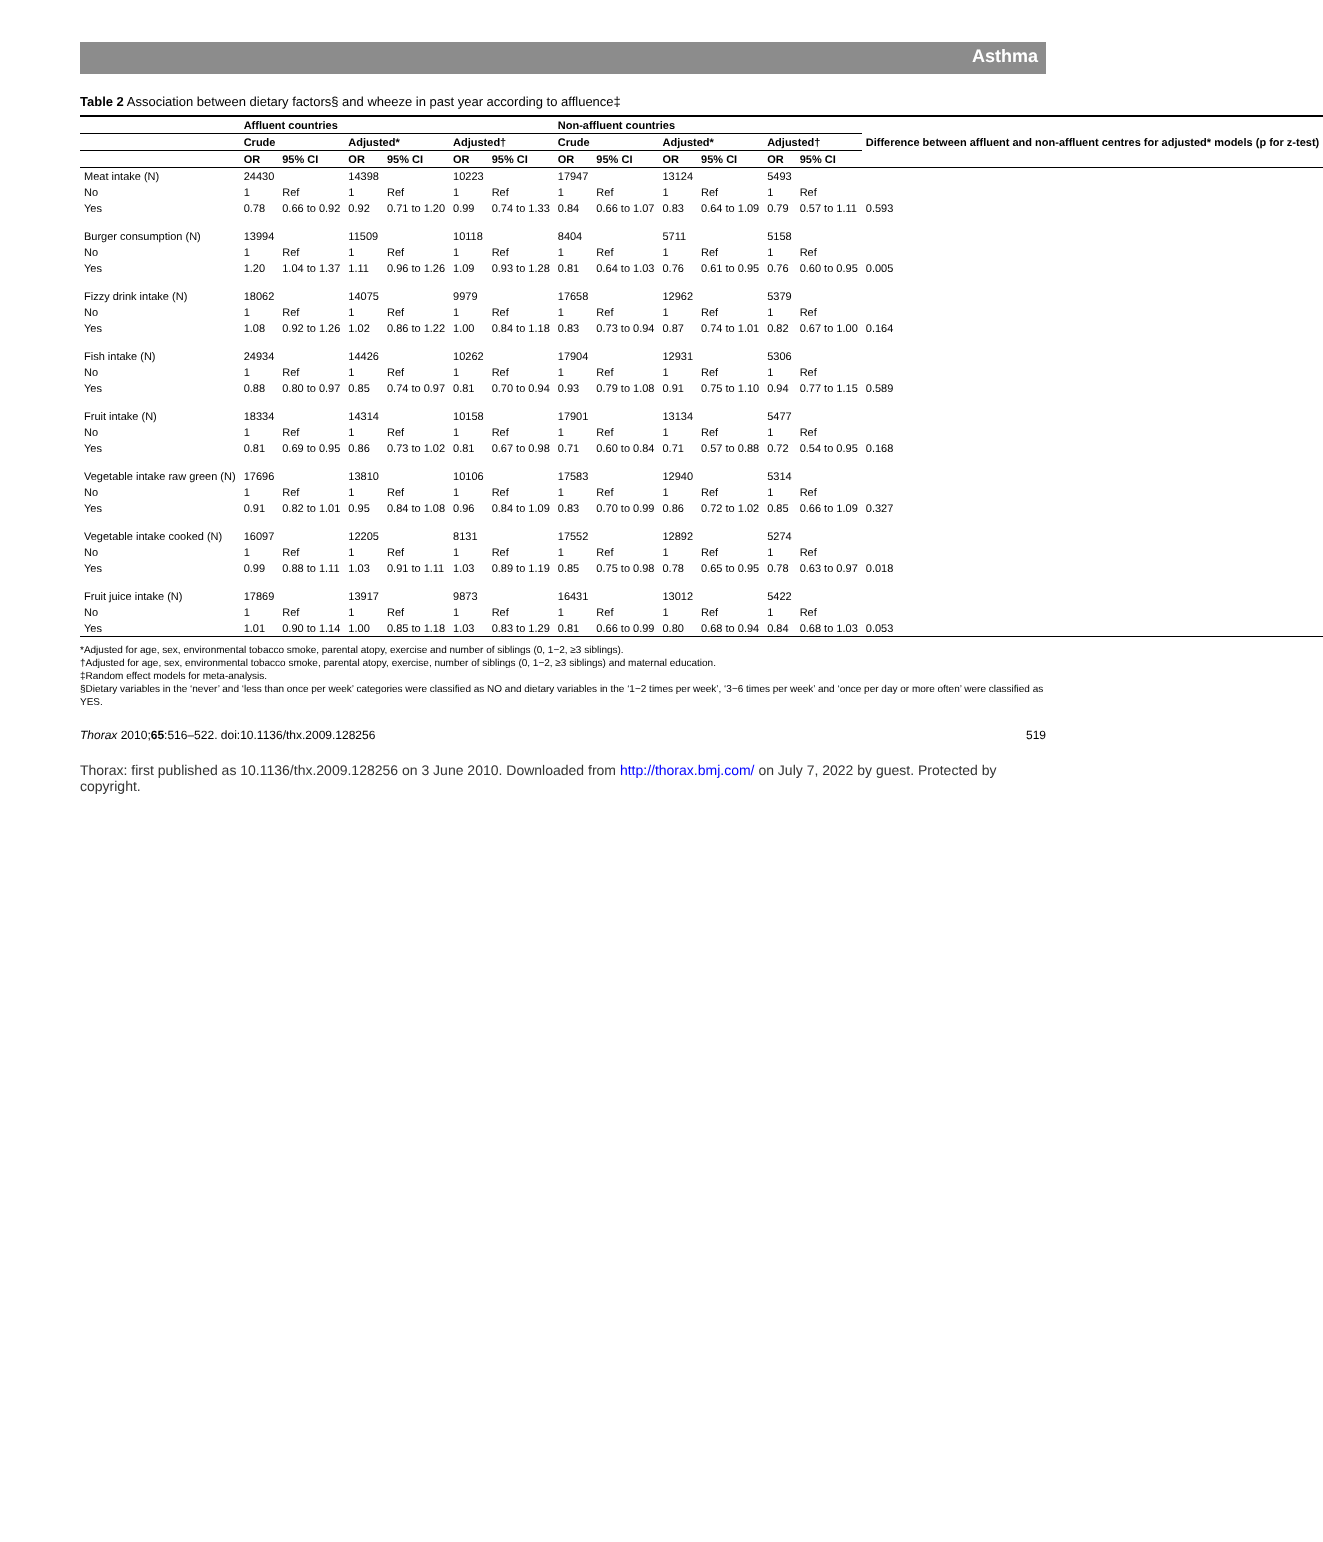Asthma
Table 2 Association between dietary factors§ and wheeze in past year according to affluence‡
| | Affluent countries | | | | | | Non-affluent countries | | | | | | Difference between affluent and non-affluent centres for adjusted* models (p for z-test) |
| --- | --- | --- | --- | --- | --- | --- | --- | --- | --- | --- | --- | --- | --- |
| | Crude | | Adjusted* | | Adjusted† | | Crude | | Adjusted* | | Adjusted† | | |
| | OR | 95% CI | OR | 95% CI | OR | 95% CI | OR | 95% CI | OR | 95% CI | OR | 95% CI | |
| Meat intake (N) | 24430 | | 14398 | | 10223 | | 17947 | | 13124 | | 5493 | | |
| No | 1 | Ref | 1 | Ref | 1 | Ref | 1 | Ref | 1 | Ref | 1 | Ref | |
| Yes | 0.78 | 0.66 to 0.92 | 0.92 | 0.71 to 1.20 | 0.99 | 0.74 to 1.33 | 0.84 | 0.66 to 1.07 | 0.83 | 0.64 to 1.09 | 0.79 | 0.57 to 1.11 | 0.593 |
| Burger consumption (N) | 13994 | | 11509 | | 10118 | | 8404 | | 5711 | | 5158 | | |
| No | 1 | Ref | 1 | Ref | 1 | Ref | 1 | Ref | 1 | Ref | 1 | Ref | |
| Yes | 1.20 | 1.04 to 1.37 | 1.11 | 0.96 to 1.26 | 1.09 | 0.93 to 1.28 | 0.81 | 0.64 to 1.03 | 0.76 | 0.61 to 0.95 | 0.76 | 0.60 to 0.95 | 0.005 |
| Fizzy drink intake (N) | 18062 | | 14075 | | 9979 | | 17658 | | 12962 | | 5379 | | |
| No | 1 | Ref | 1 | Ref | 1 | Ref | 1 | Ref | 1 | Ref | 1 | Ref | |
| Yes | 1.08 | 0.92 to 1.26 | 1.02 | 0.86 to 1.22 | 1.00 | 0.84 to 1.18 | 0.83 | 0.73 to 0.94 | 0.87 | 0.74 to 1.01 | 0.82 | 0.67 to 1.00 | 0.164 |
| Fish intake (N) | 24934 | | 14426 | | 10262 | | 17904 | | 12931 | | 5306 | | |
| No | 1 | Ref | 1 | Ref | 1 | Ref | 1 | Ref | 1 | Ref | 1 | Ref | |
| Yes | 0.88 | 0.80 to 0.97 | 0.85 | 0.74 to 0.97 | 0.81 | 0.70 to 0.94 | 0.93 | 0.79 to 1.08 | 0.91 | 0.75 to 1.10 | 0.94 | 0.77 to 1.15 | 0.589 |
| Fruit intake (N) | 18334 | | 14314 | | 10158 | | 17901 | | 13134 | | 5477 | | |
| No | 1 | Ref | 1 | Ref | 1 | Ref | 1 | Ref | 1 | Ref | 1 | Ref | |
| Yes | 0.81 | 0.69 to 0.95 | 0.86 | 0.73 to 1.02 | 0.81 | 0.67 to 0.98 | 0.71 | 0.60 to 0.84 | 0.71 | 0.57 to 0.88 | 0.72 | 0.54 to 0.95 | 0.168 |
| Vegetable intake raw green (N) | 17696 | | 13810 | | 10106 | | 17583 | | 12940 | | 5314 | | |
| No | 1 | Ref | 1 | Ref | 1 | Ref | 1 | Ref | 1 | Ref | 1 | Ref | |
| Yes | 0.91 | 0.82 to 1.01 | 0.95 | 0.84 to 1.08 | 0.96 | 0.84 to 1.09 | 0.83 | 0.70 to 0.99 | 0.86 | 0.72 to 1.02 | 0.85 | 0.66 to 1.09 | 0.327 |
| Vegetable intake cooked (N) | 16097 | | 12205 | | 8131 | | 17552 | | 12892 | | 5274 | | |
| No | 1 | Ref | 1 | Ref | 1 | Ref | 1 | Ref | 1 | Ref | 1 | Ref | |
| Yes | 0.99 | 0.88 to 1.11 | 1.03 | 0.91 to 1.11 | 1.03 | 0.89 to 1.19 | 0.85 | 0.75 to 0.98 | 0.78 | 0.65 to 0.95 | 0.78 | 0.63 to 0.97 | 0.018 |
| Fruit juice intake (N) | 17869 | | 13917 | | 9873 | | 16431 | | 13012 | | 5422 | | |
| No | 1 | Ref | 1 | Ref | 1 | Ref | 1 | Ref | 1 | Ref | 1 | Ref | |
| Yes | 1.01 | 0.90 to 1.14 | 1.00 | 0.85 to 1.18 | 1.03 | 0.83 to 1.29 | 0.81 | 0.66 to 0.99 | 0.80 | 0.68 to 0.94 | 0.84 | 0.68 to 1.03 | 0.053 |
*Adjusted for age, sex, environmental tobacco smoke, parental atopy, exercise and number of siblings (0, 1−2, ≥3 siblings).
†Adjusted for age, sex, environmental tobacco smoke, parental atopy, exercise, number of siblings (0, 1−2, ≥3 siblings) and maternal education.
‡Random effect models for meta-analysis.
§Dietary variables in the ‘never’ and ‘less than once per week’ categories were classified as NO and dietary variables in the ‘1−2 times per week’, ‘3−6 times per week’ and ‘once per day or more often’ were classified as YES.
Thorax 2010;65:516–522. doi:10.1136/thx.2009.128256 519
Thorax: first published as 10.1136/thx.2009.128256 on 3 June 2010. Downloaded from http://thorax.bmj.com/ on July 7, 2022 by guest. Protected by copyright.